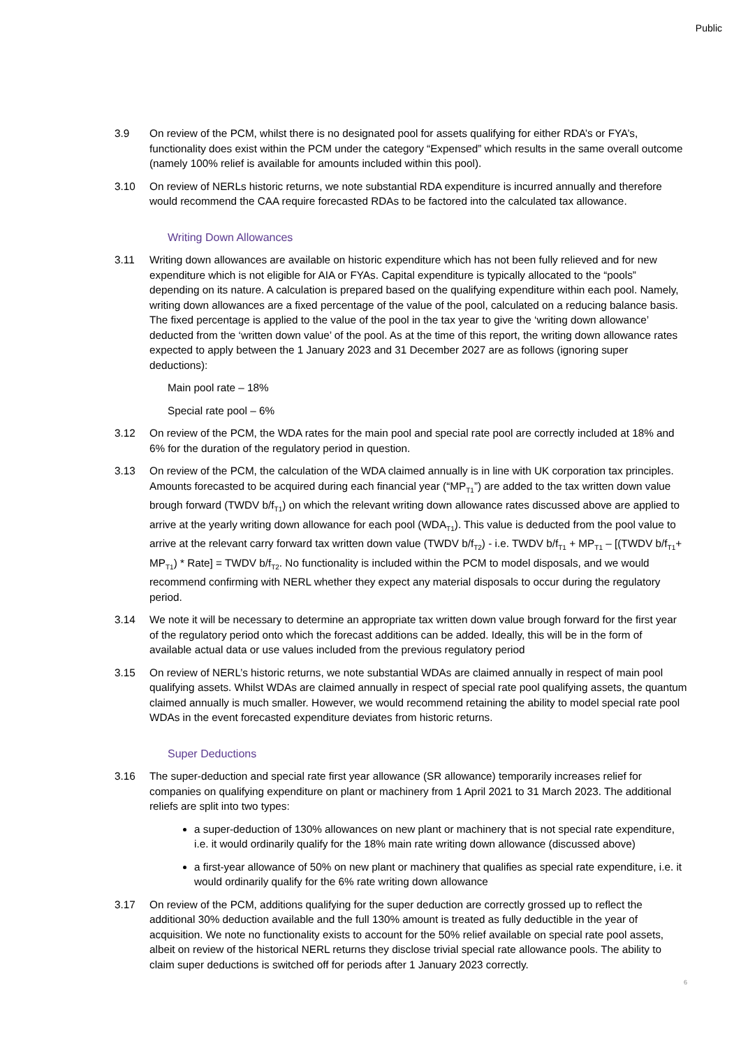Public
3.9 On review of the PCM, whilst there is no designated pool for assets qualifying for either RDA’s or FYA’s, functionality does exist within the PCM under the category “Expensed” which results in the same overall outcome (namely 100% relief is available for amounts included within this pool).
3.10 On review of NERLs historic returns, we note substantial RDA expenditure is incurred annually and therefore would recommend the CAA require forecasted RDAs to be factored into the calculated tax allowance.
Writing Down Allowances
3.11 Writing down allowances are available on historic expenditure which has not been fully relieved and for new expenditure which is not eligible for AIA or FYAs. Capital expenditure is typically allocated to the “pools” depending on its nature. A calculation is prepared based on the qualifying expenditure within each pool. Namely, writing down allowances are a fixed percentage of the value of the pool, calculated on a reducing balance basis. The fixed percentage is applied to the value of the pool in the tax year to give the ‘writing down allowance’ deducted from the ‘written down value’ of the pool. As at the time of this report, the writing down allowance rates expected to apply between the 1 January 2023 and 31 December 2027 are as follows (ignoring super deductions):
Main pool rate – 18%
Special rate pool – 6%
3.12 On review of the PCM, the WDA rates for the main pool and special rate pool are correctly included at 18% and 6% for the duration of the regulatory period in question.
3.13 On review of the PCM, the calculation of the WDA claimed annually is in line with UK corporation tax principles. Amounts forecasted to be acquired during each financial year (“MP<sub>T1</sub>”) are added to the tax written down value brough forward (TWDV b/f<sub>T1</sub>) on which the relevant writing down allowance rates discussed above are applied to arrive at the yearly writing down allowance for each pool (WDA<sub>T1</sub>). This value is deducted from the pool value to arrive at the relevant carry forward tax written down value (TWDV b/f<sub>T2</sub>) - i.e. TWDV b/f<sub>T1</sub> + MP<sub>T1</sub> – [(TWDV b/f<sub>T1</sub>+ MP<sub>T1</sub>) * Rate] = TWDV b/f<sub>T2</sub>. No functionality is included within the PCM to model disposals, and we would recommend confirming with NERL whether they expect any material disposals to occur during the regulatory period.
3.14 We note it will be necessary to determine an appropriate tax written down value brough forward for the first year of the regulatory period onto which the forecast additions can be added. Ideally, this will be in the form of available actual data or use values included from the previous regulatory period
3.15 On review of NERL’s historic returns, we note substantial WDAs are claimed annually in respect of main pool qualifying assets. Whilst WDAs are claimed annually in respect of special rate pool qualifying assets, the quantum claimed annually is much smaller. However, we would recommend retaining the ability to model special rate pool WDAs in the event forecasted expenditure deviates from historic returns.
Super Deductions
3.16 The super-deduction and special rate first year allowance (SR allowance) temporarily increases relief for companies on qualifying expenditure on plant or machinery from 1 April 2021 to 31 March 2023. The additional reliefs are split into two types:
a super-deduction of 130% allowances on new plant or machinery that is not special rate expenditure, i.e. it would ordinarily qualify for the 18% main rate writing down allowance (discussed above)
a first-year allowance of 50% on new plant or machinery that qualifies as special rate expenditure, i.e. it would ordinarily qualify for the 6% rate writing down allowance
3.17 On review of the PCM, additions qualifying for the super deduction are correctly grossed up to reflect the additional 30% deduction available and the full 130% amount is treated as fully deductible in the year of acquisition. We note no functionality exists to account for the 50% relief available on special rate pool assets, albeit on review of the historical NERL returns they disclose trivial special rate allowance pools. The ability to claim super deductions is switched off for periods after 1 January 2023 correctly.
6